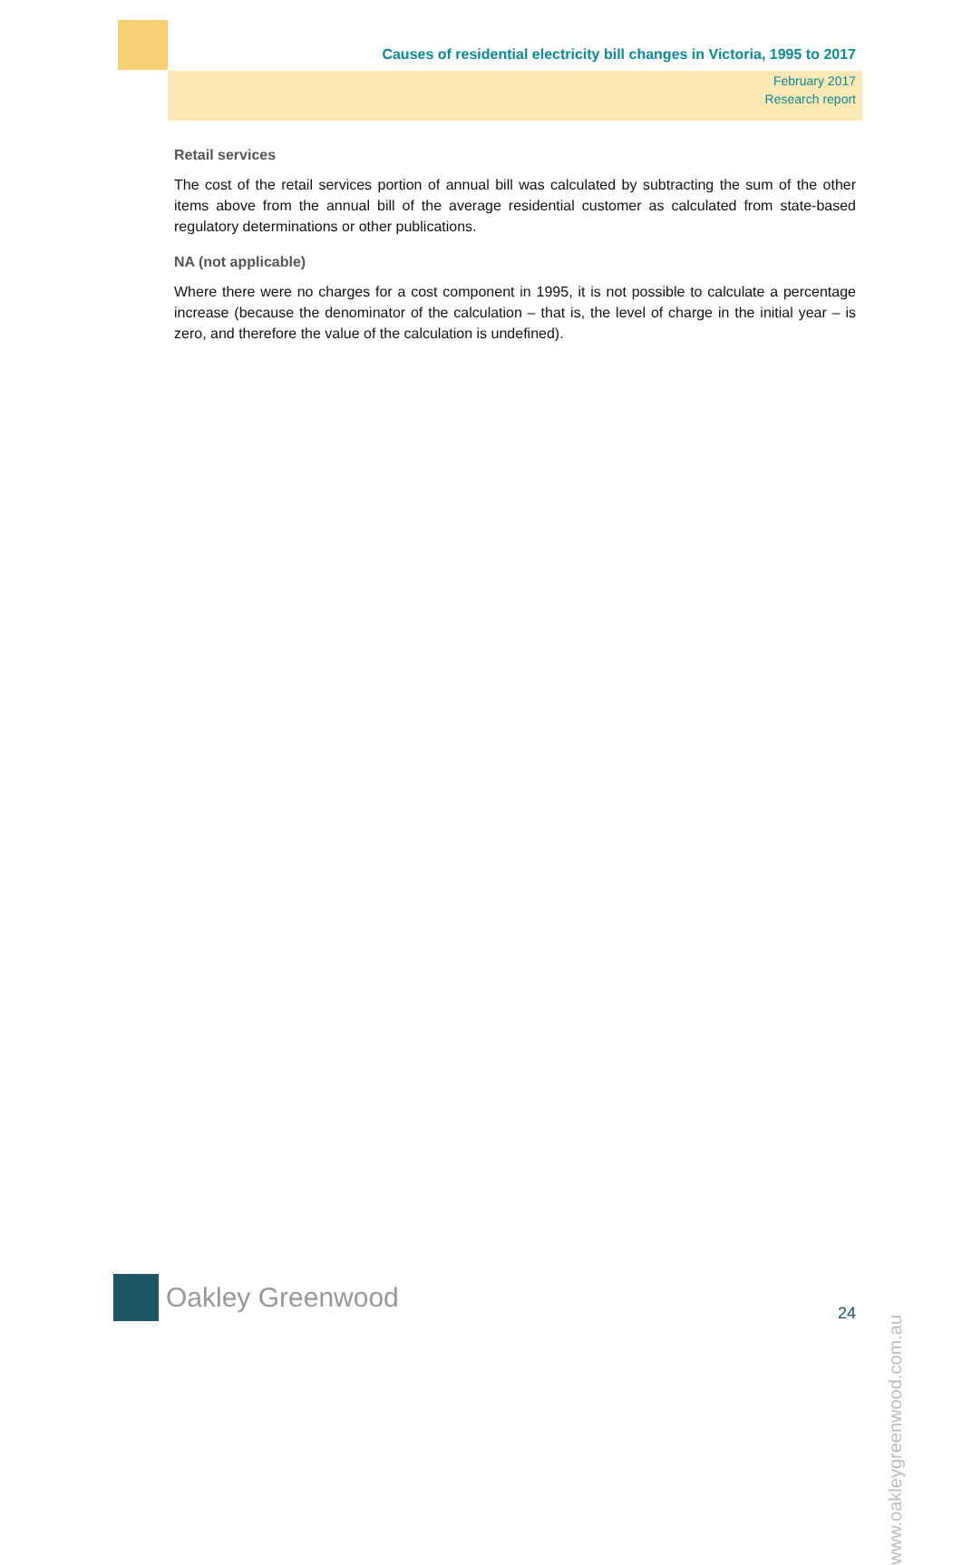Causes of residential electricity bill changes in Victoria, 1995 to 2017
February 2017
Research report
Retail services
The cost of the retail services portion of annual bill was calculated by subtracting the sum of the other items above from the annual bill of the average residential customer as calculated from state-based regulatory determinations or other publications.
NA (not applicable)
Where there were no charges for a cost component in 1995, it is not possible to calculate a percentage increase (because the denominator of the calculation – that is, the level of charge in the initial year – is zero, and therefore the value of the calculation is undefined).
Oakley Greenwood
24
www.oakleygreenwood.com.au